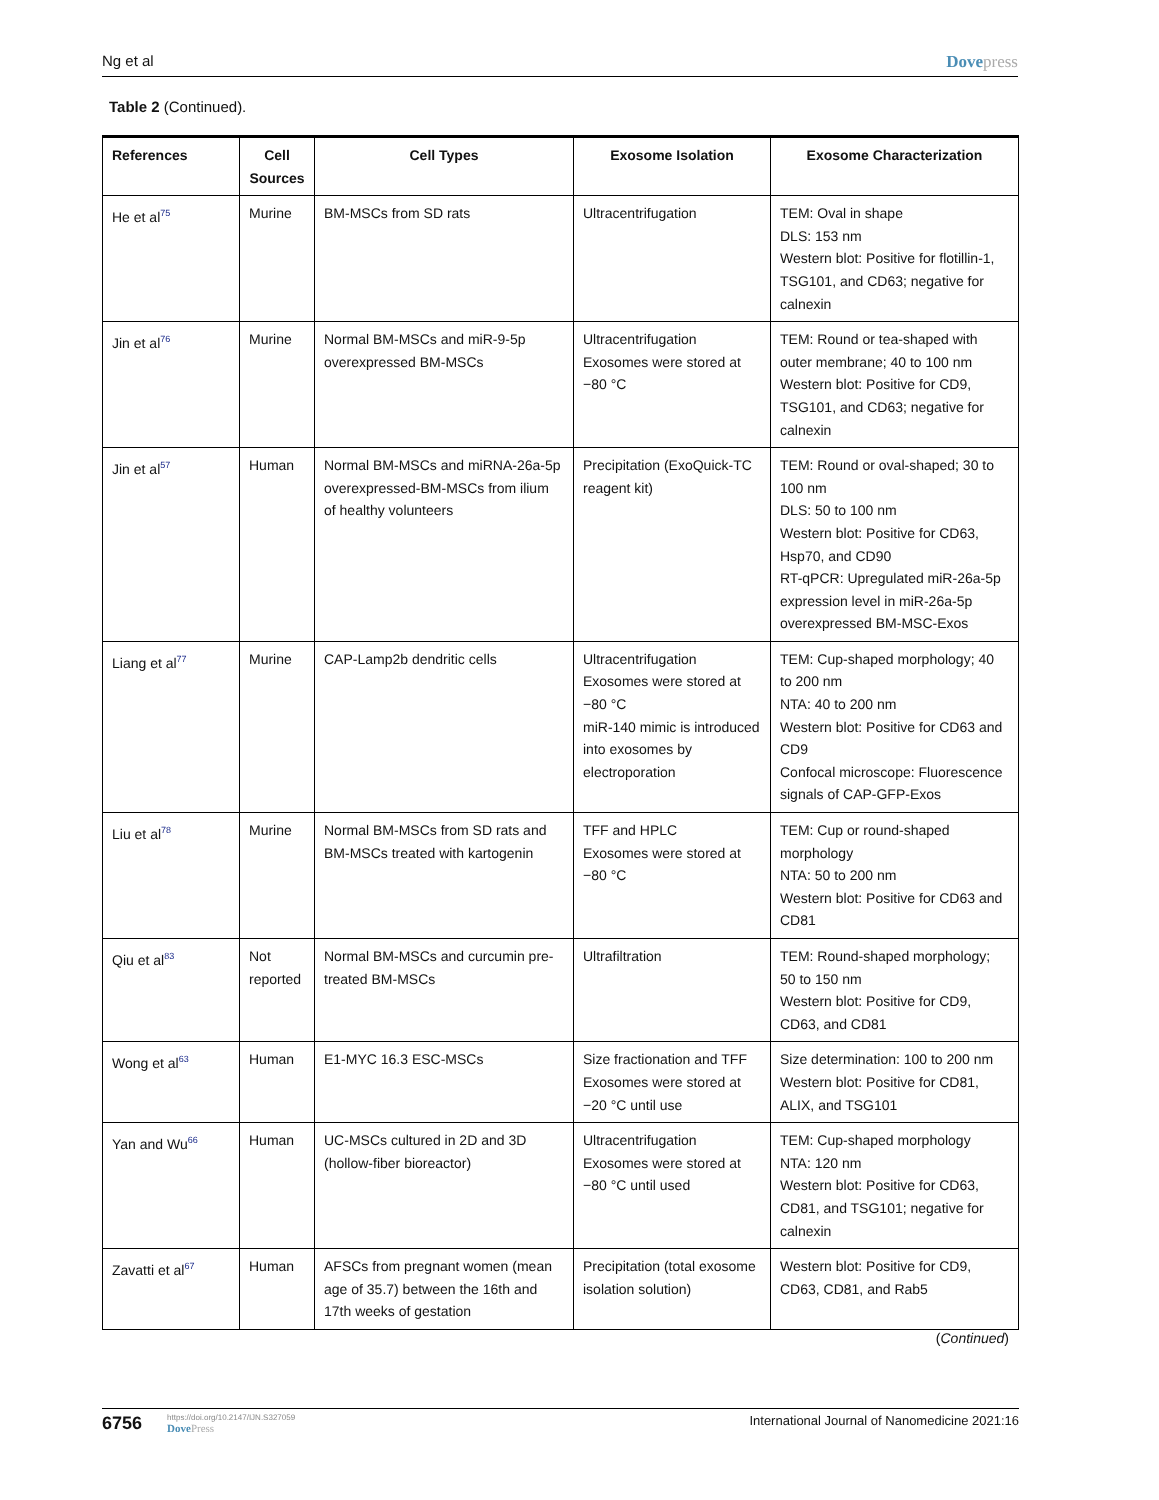Ng et al Dovepress
Table 2 (Continued).
| References | Cell Sources | Cell Types | Exosome Isolation | Exosome Characterization |
| --- | --- | --- | --- | --- |
| He et al<sup>75</sup> | Murine | BM-MSCs from SD rats | Ultracentrifugation | TEM: Oval in shape DLS: 153 nm Western blot: Positive for flotillin-1, TSG101, and CD63; negative for calnexin |
| Jin et al<sup>76</sup> | Murine | Normal BM-MSCs and miR-9-5p overexpressed BM-MSCs | Ultracentrifugation Exosomes were stored at −80 °C | TEM: Round or tea-shaped with outer membrane; 40 to 100 nm Western blot: Positive for CD9, TSG101, and CD63; negative for calnexin |
| Jin et al<sup>57</sup> | Human | Normal BM-MSCs and miRNA-26a-5p overexpressed-BM-MSCs from ilium of healthy volunteers | Precipitation (ExoQuick-TC reagent kit) | TEM: Round or oval-shaped; 30 to 100 nm DLS: 50 to 100 nm Western blot: Positive for CD63, Hsp70, and CD90 RT-qPCR: Upregulated miR-26a-5p expression level in miR-26a-5p overexpressed BM-MSC-Exos |
| Liang et al<sup>77</sup> | Murine | CAP-Lamp2b dendritic cells | Ultracentrifugation Exosomes were stored at −80 °C miR-140 mimic is introduced into exosomes by electroporation | TEM: Cup-shaped morphology; 40 to 200 nm NTA: 40 to 200 nm Western blot: Positive for CD63 and CD9 Confocal microscope: Fluorescence signals of CAP-GFP-Exos |
| Liu et al<sup>78</sup> | Murine | Normal BM-MSCs from SD rats and BM-MSCs treated with kartogenin | TFF and HPLC Exosomes were stored at −80 °C | TEM: Cup or round-shaped morphology NTA: 50 to 200 nm Western blot: Positive for CD63 and CD81 |
| Qiu et al<sup>83</sup> | Not reported | Normal BM-MSCs and curcumin pre-treated BM-MSCs | Ultrafiltration | TEM: Round-shaped morphology; 50 to 150 nm Western blot: Positive for CD9, CD63, and CD81 |
| Wong et al<sup>63</sup> | Human | E1-MYC 16.3 ESC-MSCs | Size fractionation and TFF Exosomes were stored at −20 °C until use | Size determination: 100 to 200 nm Western blot: Positive for CD81, ALIX, and TSG101 |
| Yan and Wu<sup>66</sup> | Human | UC-MSCs cultured in 2D and 3D (hollow-fiber bioreactor) | Ultracentrifugation Exosomes were stored at −80 °C until used | TEM: Cup-shaped morphology NTA: 120 nm Western blot: Positive for CD63, CD81, and TSG101; negative for calnexin |
| Zavatti et al<sup>67</sup> | Human | AFSCs from pregnant women (mean age of 35.7) between the 16th and 17th weeks of gestation | Precipitation (total exosome isolation solution) | Western blot: Positive for CD9, CD63, CD81, and Rab5 |
(Continued)
6756
https://doi.org/10.2147/IJN.S327059
DovePress
International Journal of Nanomedicine 2021:16